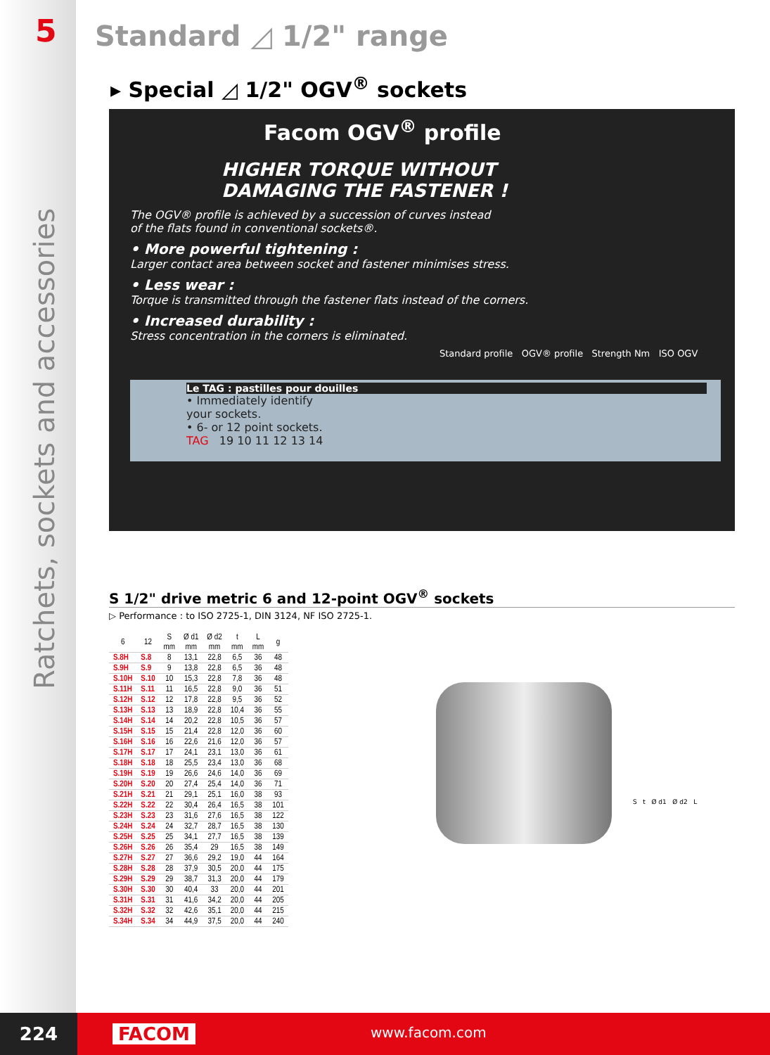5
Ratchets, sockets and accessories
Standard ◿ 1/2" range
▸ Special ◿ 1/2" OGV<sup>®</sup> sockets
Facom OGV<sup>®</sup> profile
HIGHER TORQUE WITHOUT
DAMAGING THE FASTENER !
The OGV® profile is achieved by a succession of curves instead
of the flats found in conventional sockets®.
• More powerful tightening :
Larger contact area between socket and fastener minimises stress.
• Less wear :
Torque is transmitted through the fastener flats instead of the corners.
• Increased durability :
Stress concentration in the corners is eliminated.
Standard profile OGV® profile Strength Nm ISO OGV
Le TAG : pastilles pour douilles
• Immediately identify
your sockets.
• 6- or 12 point sockets.
TAG 19 10 11 12 13 14
S 1/2" drive metric 6 and 12-point OGV<sup>®</sup> sockets
▷ Performance : to ISO 2725-1, DIN 3124, NF ISO 2725-1.
| 6 | 12 | S mm | Ø d1 mm | Ø d2 mm | t mm | L mm | g |
| --- | --- | --- | --- | --- | --- | --- | --- |
| S.8H | S.8 | 8 | 13,1 | 22,8 | 6,5 | 36 | 48 |
| S.9H | S.9 | 9 | 13,8 | 22,8 | 6,5 | 36 | 48 |
| S.10H | S.10 | 10 | 15,3 | 22,8 | 7,8 | 36 | 48 |
| S.11H | S.11 | 11 | 16,5 | 22,8 | 9,0 | 36 | 51 |
| S.12H | S.12 | 12 | 17,8 | 22,8 | 9,5 | 36 | 52 |
| S.13H | S.13 | 13 | 18,9 | 22,8 | 10,4 | 36 | 55 |
| S.14H | S.14 | 14 | 20,2 | 22,8 | 10,5 | 36 | 57 |
| S.15H | S.15 | 15 | 21,4 | 22,8 | 12,0 | 36 | 60 |
| S.16H | S.16 | 16 | 22,6 | 21,6 | 12,0 | 36 | 57 |
| S.17H | S.17 | 17 | 24,1 | 23,1 | 13,0 | 36 | 61 |
| S.18H | S.18 | 18 | 25,5 | 23,4 | 13,0 | 36 | 68 |
| S.19H | S.19 | 19 | 26,6 | 24,6 | 14,0 | 36 | 69 |
| S.20H | S.20 | 20 | 27,4 | 25,4 | 14,0 | 36 | 71 |
| S.21H | S.21 | 21 | 29,1 | 25,1 | 16,0 | 38 | 93 |
| S.22H | S.22 | 22 | 30,4 | 26,4 | 16,5 | 38 | 101 |
| S.23H | S.23 | 23 | 31,6 | 27,6 | 16,5 | 38 | 122 |
| S.24H | S.24 | 24 | 32,7 | 28,7 | 16,5 | 38 | 130 |
| S.25H | S.25 | 25 | 34,1 | 27,7 | 16,5 | 38 | 139 |
| S.26H | S.26 | 26 | 35,4 | 29 | 16,5 | 38 | 149 |
| S.27H | S.27 | 27 | 36,6 | 29,2 | 19,0 | 44 | 164 |
| S.28H | S.28 | 28 | 37,9 | 30,5 | 20,0 | 44 | 175 |
| S.29H | S.29 | 29 | 38,7 | 31,3 | 20,0 | 44 | 179 |
| S.30H | S.30 | 30 | 40,4 | 33 | 20,0 | 44 | 201 |
| S.31H | S.31 | 31 | 41,6 | 34,2 | 20,0 | 44 | 205 |
| S.32H | S.32 | 32 | 42,6 | 35,1 | 20,0 | 44 | 215 |
| S.34H | S.34 | 34 | 44,9 | 37,5 | 20,0 | 44 | 240 |
S t Ø d1 Ø d2 L
224 FACOM www.facom.com